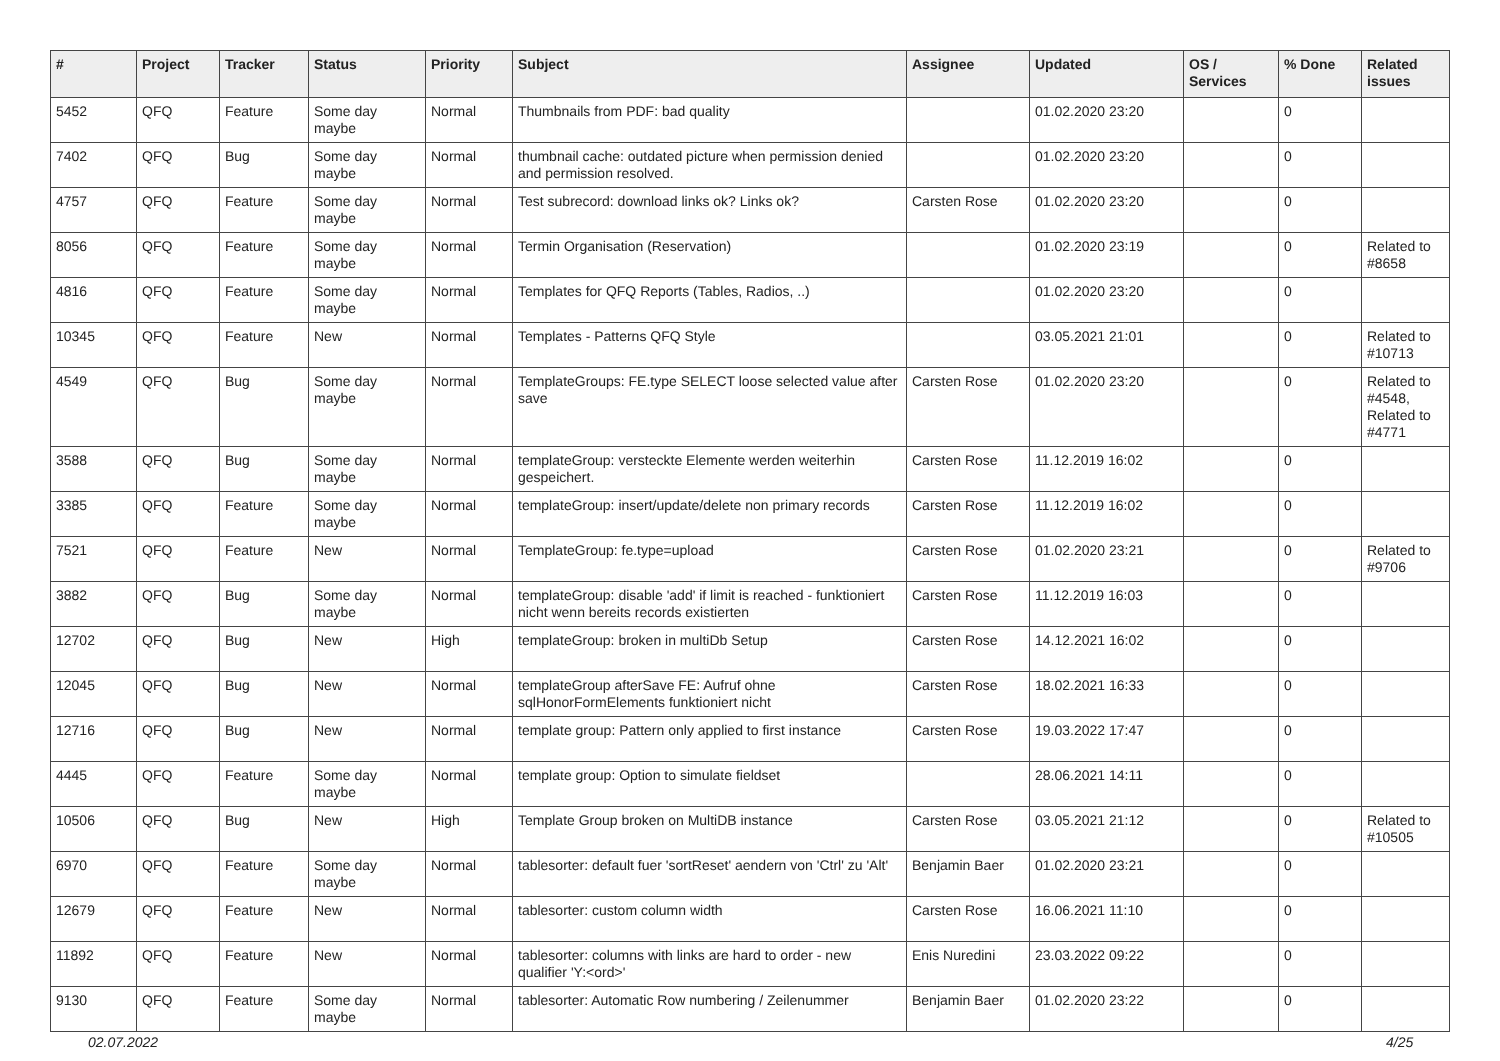| # | Project | Tracker | Status | Priority | Subject | Assignee | Updated | OS / Services | % Done | Related issues |
| --- | --- | --- | --- | --- | --- | --- | --- | --- | --- | --- |
| 5452 | QFQ | Feature | Some day maybe | Normal | Thumbnails from PDF: bad quality | | 01.02.2020 23:20 | | 0 | |
| 7402 | QFQ | Bug | Some day maybe | Normal | thumbnail cache: outdated picture when permission denied and permission resolved. | | 01.02.2020 23:20 | | 0 | |
| 4757 | QFQ | Feature | Some day maybe | Normal | Test subrecord: download links ok? Links ok? | Carsten Rose | 01.02.2020 23:20 | | 0 | |
| 8056 | QFQ | Feature | Some day maybe | Normal | Termin Organisation (Reservation) | | 01.02.2020 23:19 | | 0 | Related to #8658 |
| 4816 | QFQ | Feature | Some day maybe | Normal | Templates for QFQ Reports (Tables, Radios, ..) | | 01.02.2020 23:20 | | 0 | |
| 10345 | QFQ | Feature | New | Normal | Templates - Patterns QFQ Style | | 03.05.2021 21:01 | | 0 | Related to #10713 |
| 4549 | QFQ | Bug | Some day maybe | Normal | TemplateGroups: FE.type SELECT loose selected value after save | Carsten Rose | 01.02.2020 23:20 | | 0 | Related to #4548, Related to #4771 |
| 3588 | QFQ | Bug | Some day maybe | Normal | templateGroup: versteckte Elemente werden weiterhin gespeichert. | Carsten Rose | 11.12.2019 16:02 | | 0 | |
| 3385 | QFQ | Feature | Some day maybe | Normal | templateGroup: insert/update/delete non primary records | Carsten Rose | 11.12.2019 16:02 | | 0 | |
| 7521 | QFQ | Feature | New | Normal | TemplateGroup: fe.type=upload | Carsten Rose | 01.02.2020 23:21 | | 0 | Related to #9706 |
| 3882 | QFQ | Bug | Some day maybe | Normal | templateGroup: disable 'add' if limit is reached - funktioniert nicht wenn bereits records existierten | Carsten Rose | 11.12.2019 16:03 | | 0 | |
| 12702 | QFQ | Bug | New | High | templateGroup: broken in multiDb Setup | Carsten Rose | 14.12.2021 16:02 | | 0 | |
| 12045 | QFQ | Bug | New | Normal | templateGroup afterSave FE: Aufruf ohne sqlHonorFormElements funktioniert nicht | Carsten Rose | 18.02.2021 16:33 | | 0 | |
| 12716 | QFQ | Bug | New | Normal | template group: Pattern only applied to first instance | Carsten Rose | 19.03.2022 17:47 | | 0 | |
| 4445 | QFQ | Feature | Some day maybe | Normal | template group: Option to simulate fieldset | | 28.06.2021 14:11 | | 0 | |
| 10506 | QFQ | Bug | New | High | Template Group broken on MultiDB instance | Carsten Rose | 03.05.2021 21:12 | | 0 | Related to #10505 |
| 6970 | QFQ | Feature | Some day maybe | Normal | tablesorter: default fuer 'sortReset' aendern von 'Ctrl' zu 'Alt' | Benjamin Baer | 01.02.2020 23:21 | | 0 | |
| 12679 | QFQ | Feature | New | Normal | tablesorter: custom column width | Carsten Rose | 16.06.2021 11:10 | | 0 | |
| 11892 | QFQ | Feature | New | Normal | tablesorter: columns with links are hard to order - new qualifier 'Y:<ord>' | Enis Nuredini | 23.03.2022 09:22 | | 0 | |
| 9130 | QFQ | Feature | Some day maybe | Normal | tablesorter: Automatic Row numbering / Zeilenummer | Benjamin Baer | 01.02.2020 23:22 | | 0 | |
02.07.2022 4/25